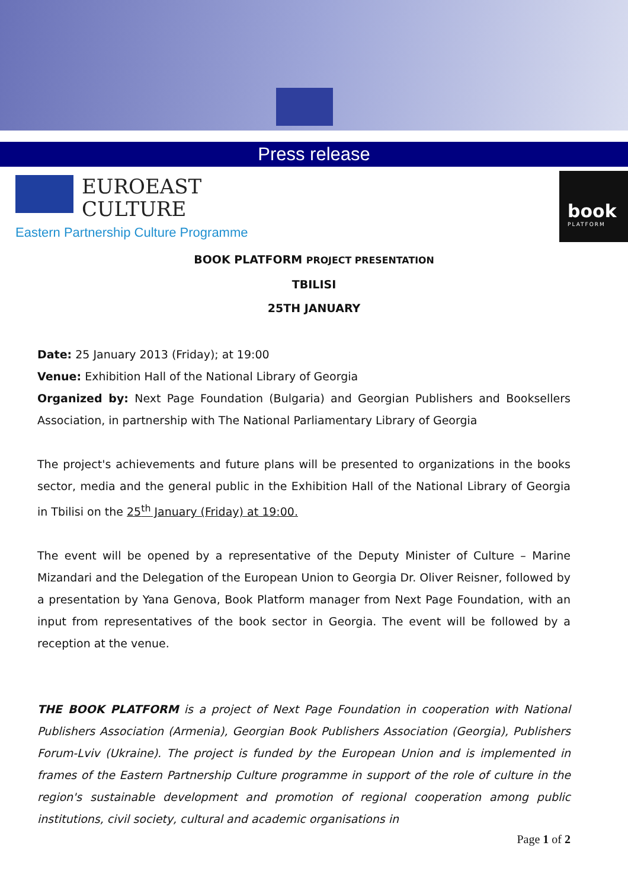Press release
EUROEAST
CULTURE
Eastern Partnership Culture Programme
book
PLATFORM
BOOK PLATFORM PROJECT PRESENTATION
TBILISI
25TH JANUARY
Date: 25 January 2013 (Friday); at 19:00
Venue: Exhibition Hall of the National Library of Georgia
Organized by: Next Page Foundation (Bulgaria) and Georgian Publishers and Booksellers Association, in partnership with The National Parliamentary Library of Georgia
The project's achievements and future plans will be presented to organizations in the books sector, media and the general public in the Exhibition Hall of the National Library of Georgia in Tbilisi on the 25<sup>th</sup> January (Friday) at 19:00.
The event will be opened by a representative of the Deputy Minister of Culture – Marine Mizandari and the Delegation of the European Union to Georgia Dr. Oliver Reisner, followed by a presentation by Yana Genova, Book Platform manager from Next Page Foundation, with an input from representatives of the book sector in Georgia. The event will be followed by a reception at the venue.
THE BOOK PLATFORM is a project of Next Page Foundation in cooperation with National Publishers Association (Armenia), Georgian Book Publishers Association (Georgia), Publishers Forum-Lviv (Ukraine). The project is funded by the European Union and is implemented in frames of the Eastern Partnership Culture programme in support of the role of culture in the region's sustainable development and promotion of regional cooperation among public institutions, civil society, cultural and academic organisations in
Page 1 of 2